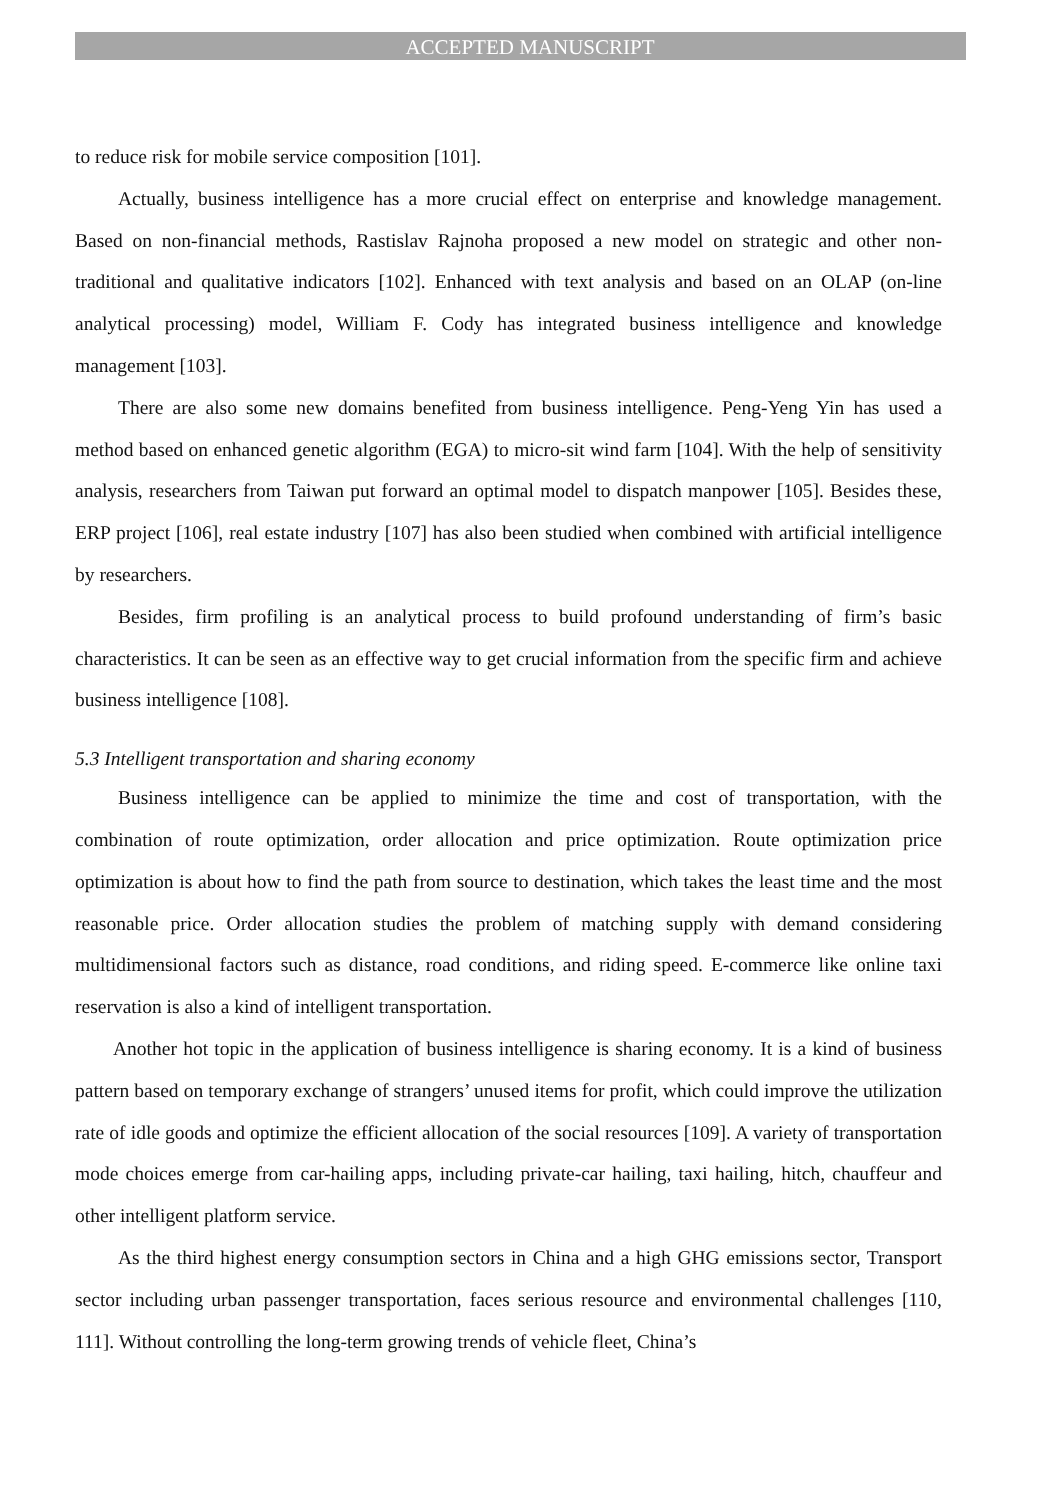ACCEPTED MANUSCRIPT
to reduce risk for mobile service composition [101].
Actually, business intelligence has a more crucial effect on enterprise and knowledge management. Based on non-financial methods, Rastislav Rajnoha proposed a new model on strategic and other non-traditional and qualitative indicators [102]. Enhanced with text analysis and based on an OLAP (on-line analytical processing) model, William F. Cody has integrated business intelligence and knowledge management [103].
There are also some new domains benefited from business intelligence. Peng-Yeng Yin has used a method based on enhanced genetic algorithm (EGA) to micro-sit wind farm [104]. With the help of sensitivity analysis, researchers from Taiwan put forward an optimal model to dispatch manpower [105]. Besides these, ERP project [106], real estate industry [107] has also been studied when combined with artificial intelligence by researchers.
Besides, firm profiling is an analytical process to build profound understanding of firm’s basic characteristics. It can be seen as an effective way to get crucial information from the specific firm and achieve business intelligence [108].
5.3 Intelligent transportation and sharing economy
Business intelligence can be applied to minimize the time and cost of transportation, with the combination of route optimization, order allocation and price optimization. Route optimization price optimization is about how to find the path from source to destination, which takes the least time and the most reasonable price. Order allocation studies the problem of matching supply with demand considering multidimensional factors such as distance, road conditions, and riding speed. E-commerce like online taxi reservation is also a kind of intelligent transportation.
Another hot topic in the application of business intelligence is sharing economy. It is a kind of business pattern based on temporary exchange of strangers’ unused items for profit, which could improve the utilization rate of idle goods and optimize the efficient allocation of the social resources [109]. A variety of transportation mode choices emerge from car-hailing apps, including private-car hailing, taxi hailing, hitch, chauffeur and other intelligent platform service.
As the third highest energy consumption sectors in China and a high GHG emissions sector, Transport sector including urban passenger transportation, faces serious resource and environmental challenges [110, 111]. Without controlling the long-term growing trends of vehicle fleet, China’s